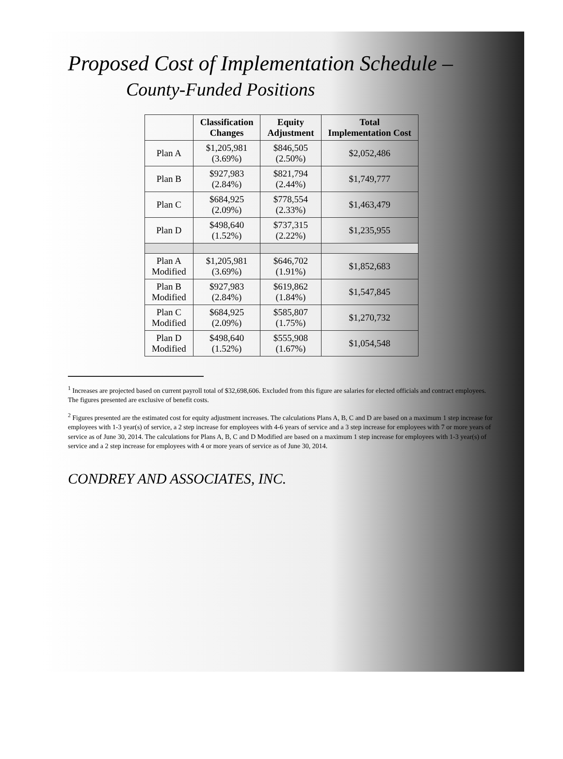Proposed Cost of Implementation Schedule –
County-Funded Positions
| | Classification Changes | Equity Adjustment | Total Implementation Cost |
| --- | --- | --- | --- |
| Plan A | $1,205,981 (3.69%) | $846,505 (2.50%) | $2,052,486 |
| Plan B | $927,983 (2.84%) | $821,794 (2.44%) | $1,749,777 |
| Plan C | $684,925 (2.09%) | $778,554 (2.33%) | $1,463,479 |
| Plan D | $498,640 (1.52%) | $737,315 (2.22%) | $1,235,955 |
| Plan A Modified | $1,205,981 (3.69%) | $646,702 (1.91%) | $1,852,683 |
| Plan B Modified | $927,983 (2.84%) | $619,862 (1.84%) | $1,547,845 |
| Plan C Modified | $684,925 (2.09%) | $585,807 (1.75%) | $1,270,732 |
| Plan D Modified | $498,640 (1.52%) | $555,908 (1.67%) | $1,054,548 |
<sup>1</sup> Increases are projected based on current payroll total of $32,698,606. Excluded from this figure are salaries for elected officials and contract employees. The figures presented are exclusive of benefit costs.
<sup>2</sup> Figures presented are the estimated cost for equity adjustment increases. The calculations Plans A, B, C and D are based on a maximum 1 step increase for employees with 1-3 year(s) of service, a 2 step increase for employees with 4-6 years of service and a 3 step increase for employees with 7 or more years of service as of June 30, 2014. The calculations for Plans A, B, C and D Modified are based on a maximum 1 step increase for employees with 1-3 year(s) of service and a 2 step increase for employees with 4 or more years of service as of June 30, 2014.
CONDREY AND ASSOCIATES, INC.